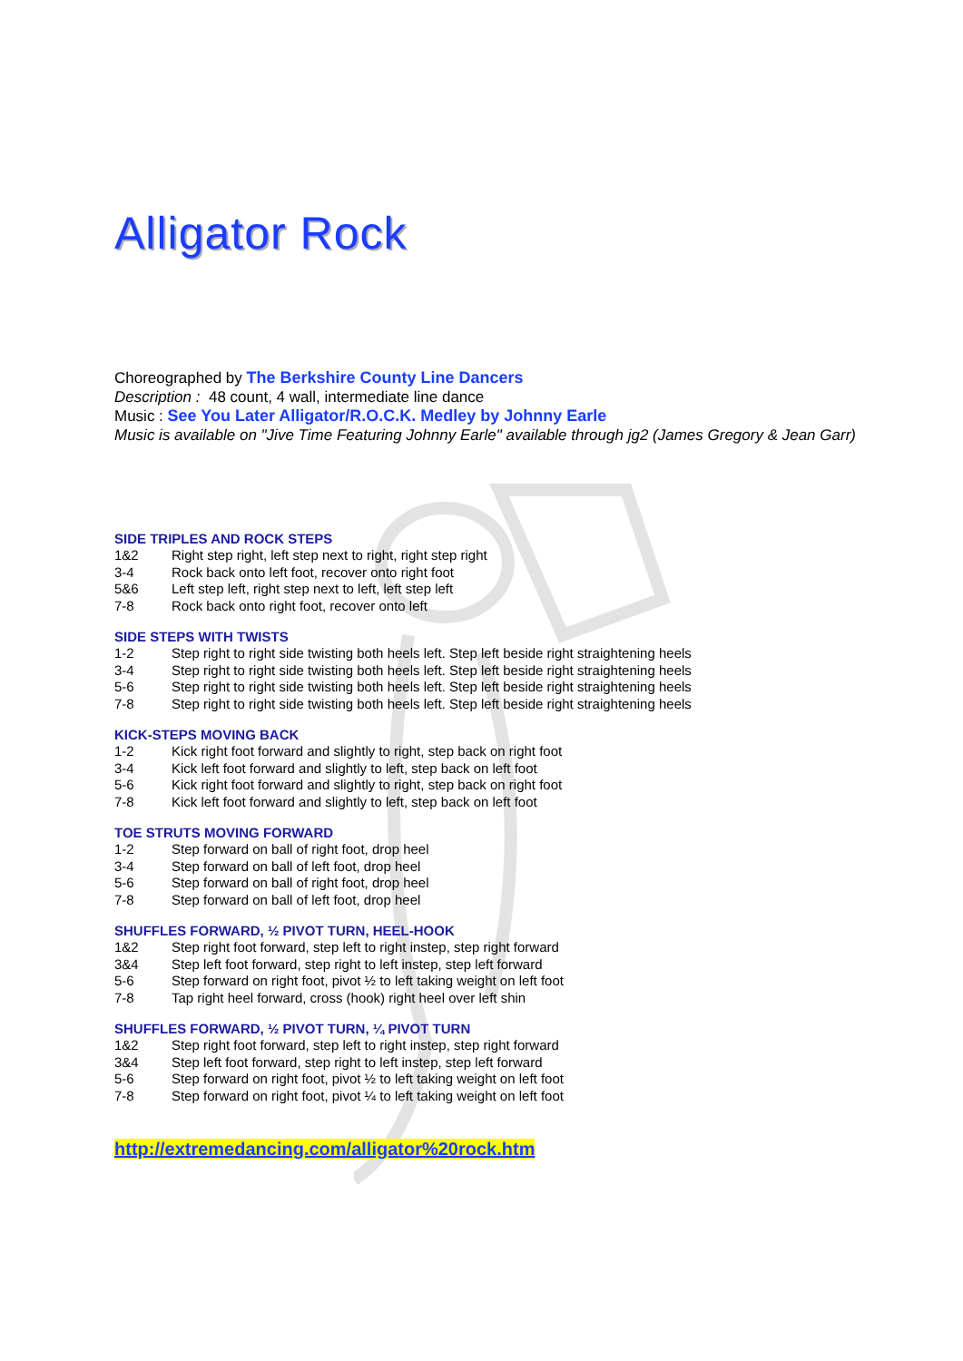Alligator Rock
Choreographed by The Berkshire County Line Dancers
Description : 48 count, 4 wall, intermediate line dance
Music : See You Later Alligator/R.O.C.K. Medley by Johnny Earle
Music is available on "Jive Time Featuring Johnny Earle" available through jg2 (James Gregory & Jean Garr)
SIDE TRIPLES AND ROCK STEPS
| 1&2 | Right step right, left step next to right, right step right |
| 3-4 | Rock back onto left foot, recover onto right foot |
| 5&6 | Left step left, right step next to left, left step left |
| 7-8 | Rock back onto right foot, recover onto left |
SIDE STEPS WITH TWISTS
| 1-2 | Step right to right side twisting both heels left. Step left beside right straightening heels |
| 3-4 | Step right to right side twisting both heels left. Step left beside right straightening heels |
| 5-6 | Step right to right side twisting both heels left. Step left beside right straightening heels |
| 7-8 | Step right to right side twisting both heels left. Step left beside right straightening heels |
KICK-STEPS MOVING BACK
| 1-2 | Kick right foot forward and slightly to right, step back on right foot |
| 3-4 | Kick left foot forward and slightly to left, step back on left foot |
| 5-6 | Kick right foot forward and slightly to right, step back on right foot |
| 7-8 | Kick left foot forward and slightly to left, step back on left foot |
TOE STRUTS MOVING FORWARD
| 1-2 | Step forward on ball of right foot, drop heel |
| 3-4 | Step forward on ball of left foot, drop heel |
| 5-6 | Step forward on ball of right foot, drop heel |
| 7-8 | Step forward on ball of left foot, drop heel |
SHUFFLES FORWARD, ½ PIVOT TURN, HEEL-HOOK
| 1&2 | Step right foot forward, step left to right instep, step right forward |
| 3&4 | Step left foot forward, step right to left instep, step left forward |
| 5-6 | Step forward on right foot, pivot ½ to left taking weight on left foot |
| 7-8 | Tap right heel forward, cross (hook) right heel over left shin |
SHUFFLES FORWARD, ½ PIVOT TURN, ¼ PIVOT TURN
| 1&2 | Step right foot forward, step left to right instep, step right forward |
| 3&4 | Step left foot forward, step right to left instep, step left forward |
| 5-6 | Step forward on right foot, pivot ½ to left taking weight on left foot |
| 7-8 | Step forward on right foot, pivot ¼ to left taking weight on left foot |
http://extremedancing.com/alligator%20rock.htm